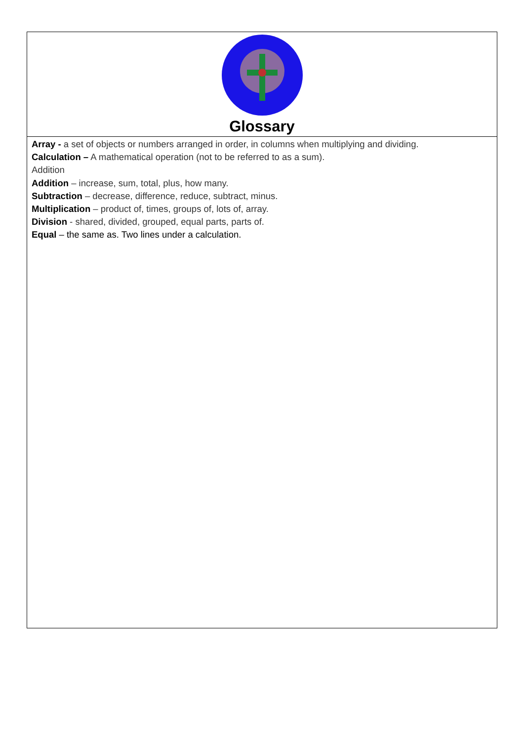| Glossary |
| Array - a set of objects or numbers arranged in order, in columns when multiplying and dividing. Calculation – A mathematical operation (not to be referred to as a sum). Addition Addition – increase, sum, total, plus, how many. Subtraction – decrease, difference, reduce, subtract, minus. Multiplication – product of, times, groups of, lots of, array. Division - shared, divided, grouped, equal parts, parts of. Equal – the same as. Two lines under a calculation. |